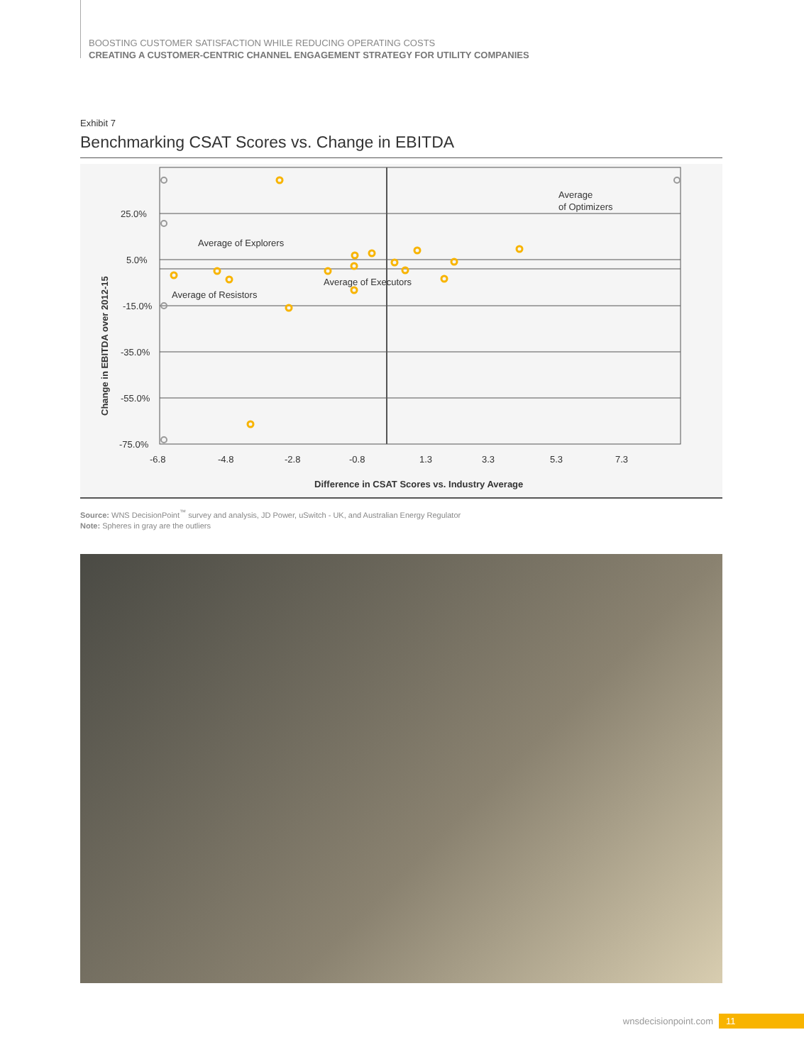BOOSTING CUSTOMER SATISFACTION WHILE REDUCING OPERATING COSTS
CREATING A CUSTOMER-CENTRIC CHANNEL ENGAGEMENT STRATEGY FOR UTILITY COMPANIES
Exhibit 7
Benchmarking CSAT Scores vs. Change in EBITDA
25.0%
5.0%
-15.0%
-35.0%
-55.0%
-75.0%
-6.8
-4.8
-2.8
-0.8
1.3
3.3
5.3
7.3
Difference in CSAT Scores vs. Industry Average
Change in EBITDA over 2012-15
Average of Explorers
Average of Resistors
Average of Executors
Average
of Optimizers
Source: WNS DecisionPoint<sup>™</sup> survey and analysis, JD Power, uSwitch - UK, and Australian Energy Regulator
Note: Spheres in gray are the outliers
wnsdecisionpoint.com 11